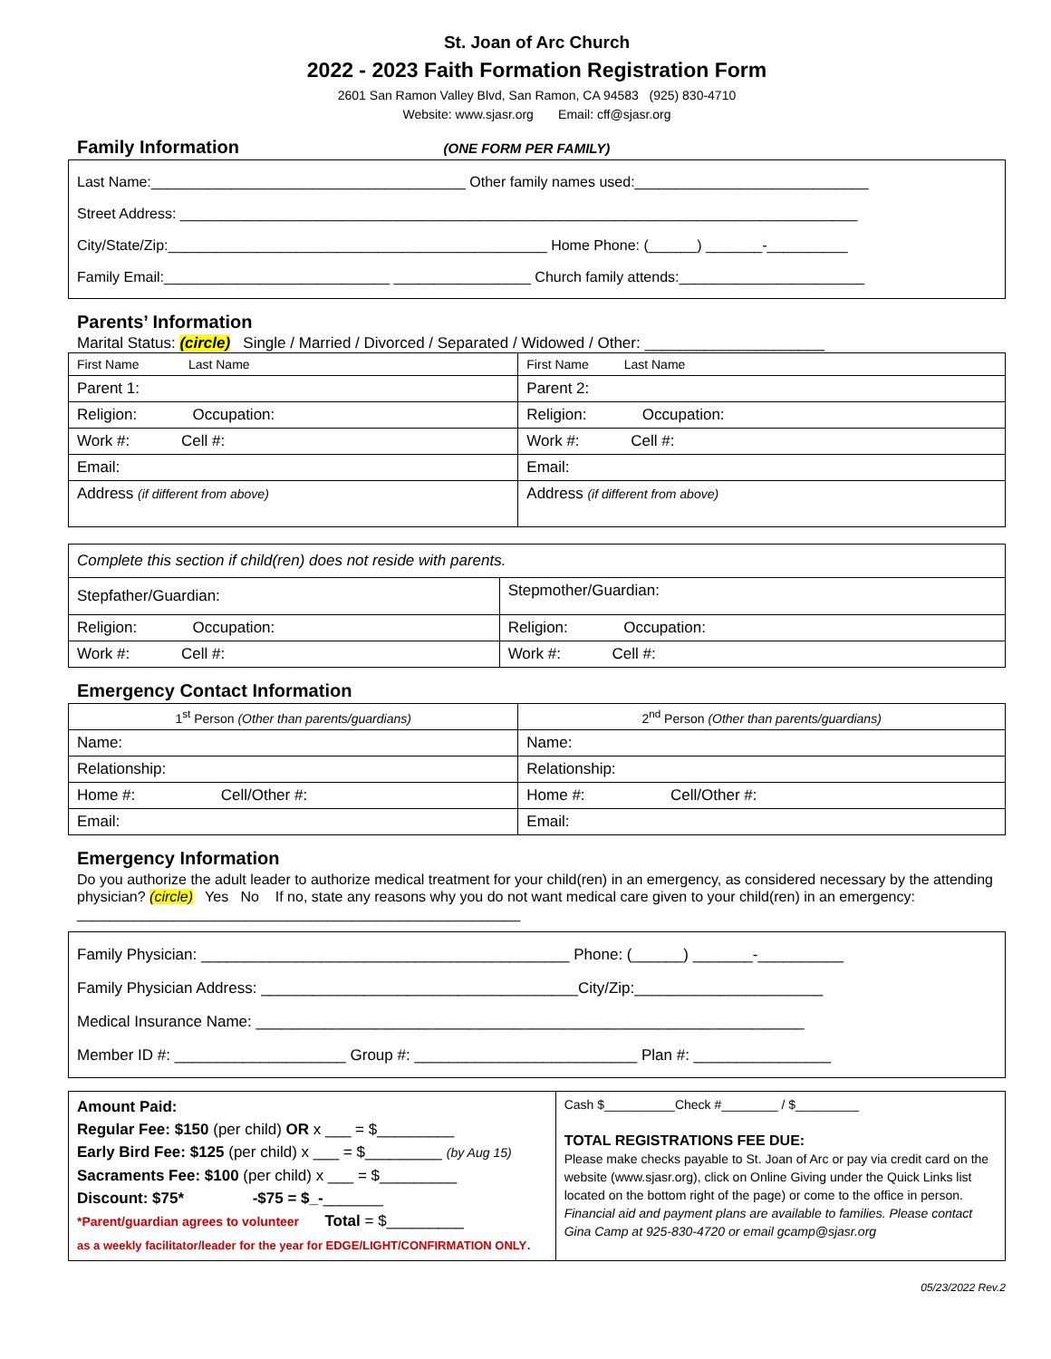St. Joan of Arc Church
2022 - 2023 Faith Formation Registration Form
2601 San Ramon Valley Blvd, San Ramon, CA 94583 (925) 830-4710
Website: www.sjasr.org Email: cff@sjasr.org
Family Information (ONE FORM PER FAMILY)
Last Name:_______________________________________ Other family names used:_____________________________
Street Address: ____________________________________________________________________________________
City/State/Zip:_______________________________________________ Home Phone: (______) _______-__________
Family Email:____________________________ _________________ Church family attends:_______________________
Parents’ Information
Marital Status: (circle) Single / Married / Divorced / Separated / Widowed / Other: _____________________
| First Name Last Name | First Name Last Name |
| --- | --- |
| Parent 1: | Parent 2: |
| Religion: Occupation: | Religion: Occupation: |
| Work #: Cell #: | Work #: Cell #: |
| Email: | Email: |
| Address (if different from above) | Address (if different from above) |
| Complete this section if child(ren) does not reside with parents. | |
| Stepfather/Guardian: | Stepmother/Guardian: |
| Religion: Occupation: | Religion: Occupation: |
| Work #: Cell #: | Work #: Cell #: |
Emergency Contact Information
| 1<sup>st</sup> Person (Other than parents/guardians) | 2<sup>nd</sup> Person (Other than parents/guardians) |
| --- | --- |
| Name: | Name: |
| Relationship: | Relationship: |
| Home #: Cell/Other #: | Home #: Cell/Other #: |
| Email: | Email: |
Emergency Information
Do you authorize the adult leader to authorize medical treatment for your child(ren) in an emergency, as considered necessary by the attending physician? (circle) Yes No If no, state any reasons why you do not want medical care given to your child(ren) in an emergency: _______________________________________________________
Family Physician: ___________________________________________ Phone: (______) _______-__________
Family Physician Address: _____________________________________City/Zip:______________________
Medical Insurance Name: ________________________________________________________________
Member ID #: ____________________ Group #: __________________________ Plan #: ________________
| Amount Paid: Regular Fee: $150 (per child) OR x ___ = $_________ Early Bird Fee: $125 (per child) x ___ = $_________ (by Aug 15) Sacraments Fee: $100 (per child) x ___ = $_________ Discount: $75* -$75 = $_- _______ *Parent/guardian agrees to volunteer Total = $_________ as a weekly facilitator/leader for the year for EDGE/LIGHT/CONFIRMATION ONLY . | Cash $__________Check #________ / $_________ TOTAL REGISTRATIONS FEE DUE: Please make checks payable to St. Joan of Arc or pay via credit card on the website (www.sjasr.org), click on Online Giving under the Quick Links list located on the bottom right of the page) or come to the office in person. Financial aid and payment plans are available to families. Please contact Gina Camp at 925-830-4720 or email gcamp@sjasr.org |
05/23/2022 Rev.2